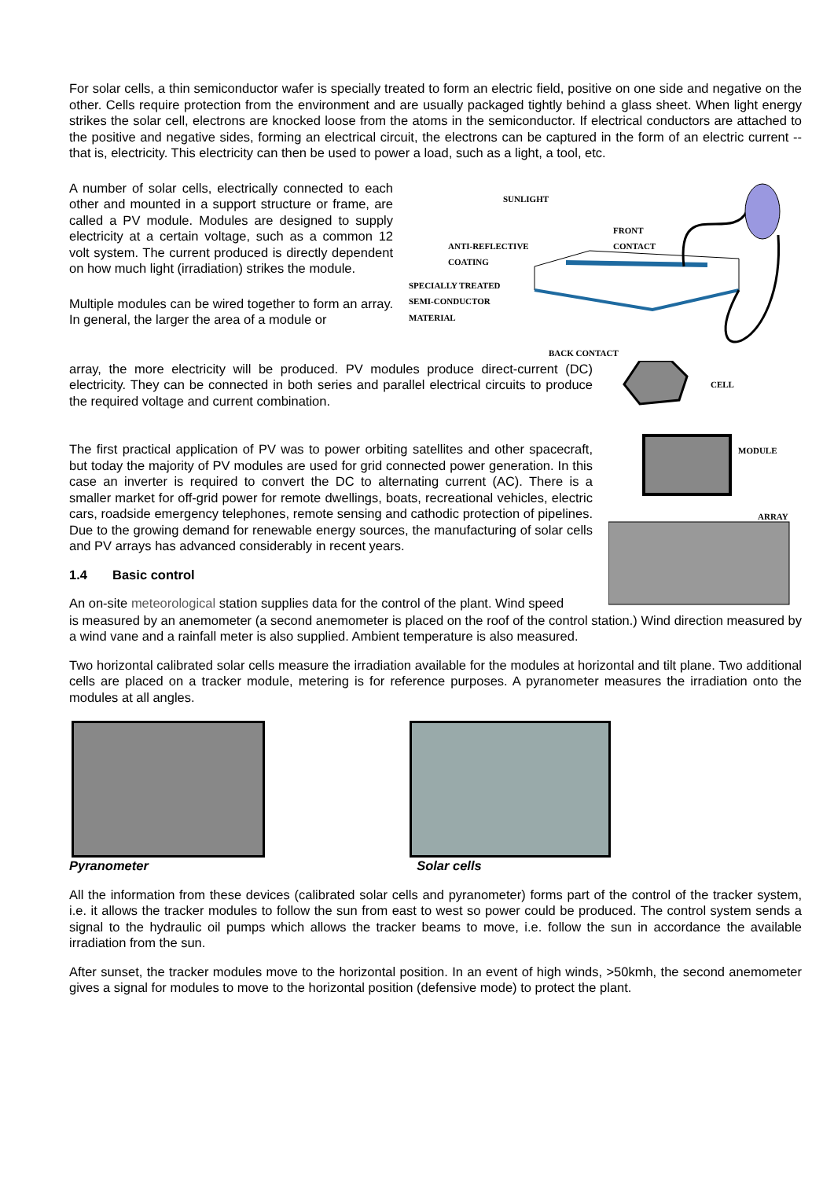For solar cells, a thin semiconductor wafer is specially treated to form an electric field, positive on one side and negative on the other. Cells require protection from the environment and are usually packaged tightly behind a glass sheet. When light energy strikes the solar cell, electrons are knocked loose from the atoms in the semiconductor. If electrical conductors are attached to the positive and negative sides, forming an electrical circuit, the electrons can be captured in the form of an electric current -- that is, electricity. This electricity can then be used to power a load, such as a light, a tool, etc.
A number of solar cells, electrically connected to each other and mounted in a support structure or frame, are called a PV module. Modules are designed to supply electricity at a certain voltage, such as a common 12 volt system. The current produced is directly dependent on how much light (irradiation) strikes the module.
Multiple modules can be wired together to form an array. In general, the larger the area of a module or
SUNLIGHT
FRONT
CONTACT
ANTI-REFLECTIVE
COATING
SPECIALLY TREATED
SEMI-CONDUCTOR
MATERIAL
BACK CONTACT
array, the more electricity will be produced. PV modules produce direct-current (DC) electricity. They can be connected in both series and parallel electrical circuits to produce the required voltage and current combination.
The first practical application of PV was to power orbiting satellites and other spacecraft, but today the majority of PV modules are used for grid connected power generation. In this case an inverter is required to convert the DC to alternating current (AC). There is a smaller market for off-grid power for remote dwellings, boats, recreational vehicles, electric cars, roadside emergency telephones, remote sensing and cathodic protection of pipelines. Due to the growing demand for renewable energy sources, the manufacturing of solar cells and PV arrays has advanced considerably in recent years.
1.4 Basic control
An on-site meteorological station supplies data for the control of the plant. Wind speed
CELL
MODULE
ARRAY
is measured by an anemometer (a second anemometer is placed on the roof of the control station.) Wind direction measured by a wind vane and a rainfall meter is also supplied. Ambient temperature is also measured.
Two horizontal calibrated solar cells measure the irradiation available for the modules at horizontal and tilt plane. Two additional cells are placed on a tracker module, metering is for reference purposes. A pyranometer measures the irradiation onto the modules at all angles.
Pyranometer Solar cells
All the information from these devices (calibrated solar cells and pyranometer) forms part of the control of the tracker system, i.e. it allows the tracker modules to follow the sun from east to west so power could be produced. The control system sends a signal to the hydraulic oil pumps which allows the tracker beams to move, i.e. follow the sun in accordance the available irradiation from the sun.
After sunset, the tracker modules move to the horizontal position. In an event of high winds, >50kmh, the second anemometer gives a signal for modules to move to the horizontal position (defensive mode) to protect the plant.